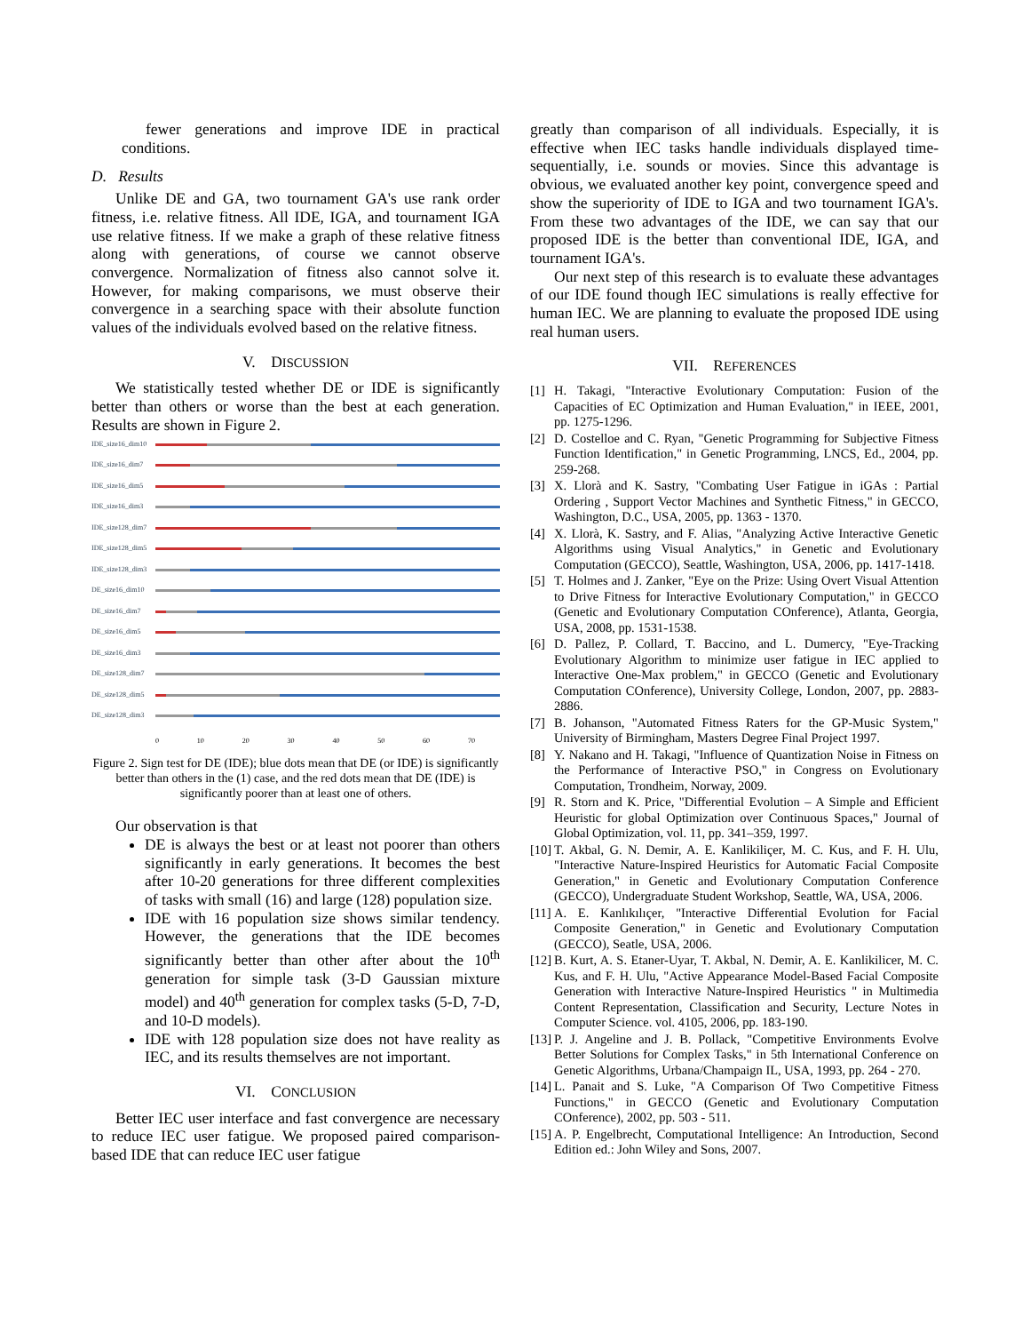fewer generations and improve IDE in practical conditions.
D. Results
Unlike DE and GA, two tournament GA's use rank order fitness, i.e. relative fitness. All IDE, IGA, and tournament IGA use relative fitness. If we make a graph of these relative fitness along with generations, of course we cannot observe convergence. Normalization of fitness also cannot solve it. However, for making comparisons, we must observe their convergence in a searching space with their absolute function values of the individuals evolved based on the relative fitness.
V. DISCUSSION
We statistically tested whether DE or IDE is significantly better than others or worse than the best at each generation. Results are shown in Figure 2.
IDE_size16_dim10
IDE_size16_dim7
IDE_size16_dim5
IDE_size16_dim3
IDE_size128_dim7
IDE_size128_dim5
IDE_size128_dim3
DE_size16_dim10
DE_size16_dim7
DE_size16_dim5
DE_size16_dim3
DE_size128_dim7
DE_size128_dim5
DE_size128_dim3
0 10 20 30 40 50 60 70
Figure 2. Sign test for DE (IDE); blue dots mean that DE (or IDE) is significantly better than others in the (1) case, and the red dots mean that DE (IDE) is significantly poorer than at least one of others.
Our observation is that
DE is always the best or at least not poorer than others significantly in early generations. It becomes the best after 10-20 generations for three different complexities of tasks with small (16) and large (128) population size.
IDE with 16 population size shows similar tendency. However, the generations that the IDE becomes significantly better than other after about the 10<sup>th</sup> generation for simple task (3-D Gaussian mixture model) and 40<sup>th</sup> generation for complex tasks (5-D, 7-D, and 10-D models).
IDE with 128 population size does not have reality as IEC, and its results themselves are not important.
VI. CONCLUSION
Better IEC user interface and fast convergence are necessary to reduce IEC user fatigue. We proposed paired comparison-based IDE that can reduce IEC user fatigue
greatly than comparison of all individuals. Especially, it is effective when IEC tasks handle individuals displayed time-sequentially, i.e. sounds or movies. Since this advantage is obvious, we evaluated another key point, convergence speed and show the superiority of IDE to IGA and two tournament IGA's. From these two advantages of the IDE, we can say that our proposed IDE is the better than conventional IDE, IGA, and tournament IGA's.
Our next step of this research is to evaluate these advantages of our IDE found though IEC simulations is really effective for human IEC. We are planning to evaluate the proposed IDE using real human users.
VII. REFERENCES
[1] H. Takagi, "Interactive Evolutionary Computation: Fusion of the Capacities of EC Optimization and Human Evaluation," in IEEE, 2001, pp. 1275-1296.
[2] D. Costelloe and C. Ryan, "Genetic Programming for Subjective Fitness Function Identification," in Genetic Programming, LNCS, Ed., 2004, pp. 259-268.
[3] X. Llorà and K. Sastry, "Combating User Fatigue in iGAs : Partial Ordering , Support Vector Machines and Synthetic Fitness," in GECCO, Washington, D.C., USA, 2005, pp. 1363 - 1370.
[4] X. Llorà, K. Sastry, and F. Alias, "Analyzing Active Interactive Genetic Algorithms using Visual Analytics," in Genetic and Evolutionary Computation (GECCO), Seattle, Washington, USA, 2006, pp. 1417-1418.
[5] T. Holmes and J. Zanker, "Eye on the Prize: Using Overt Visual Attention to Drive Fitness for Interactive Evolutionary Computation," in GECCO (Genetic and Evolutionary Computation COnference), Atlanta, Georgia, USA, 2008, pp. 1531-1538.
[6] D. Pallez, P. Collard, T. Baccino, and L. Dumercy, "Eye-Tracking Evolutionary Algorithm to minimize user fatigue in IEC applied to Interactive One-Max problem," in GECCO (Genetic and Evolutionary Computation COnference), University College, London, 2007, pp. 2883-2886.
[7] B. Johanson, "Automated Fitness Raters for the GP-Music System," University of Birmingham, Masters Degree Final Project 1997.
[8] Y. Nakano and H. Takagi, "Influence of Quantization Noise in Fitness on the Performance of Interactive PSO," in Congress on Evolutionary Computation, Trondheim, Norway, 2009.
[9] R. Storn and K. Price, "Differential Evolution – A Simple and Efficient Heuristic for global Optimization over Continuous Spaces," Journal of Global Optimization, vol. 11, pp. 341–359, 1997.
[10] T. Akbal, G. N. Demir, A. E. Kanlikiliçer, M. C. Kus, and F. H. Ulu, "Interactive Nature-Inspired Heuristics for Automatic Facial Composite Generation," in Genetic and Evolutionary Computation Conference (GECCO), Undergraduate Student Workshop, Seattle, WA, USA, 2006.
[11] A. E. Kanlıkılıçer, "Interactive Differential Evolution for Facial Composite Generation," in Genetic and Evolutionary Computation (GECCO), Seatle, USA, 2006.
[12] B. Kurt, A. S. Etaner-Uyar, T. Akbal, N. Demir, A. E. Kanlikilicer, M. C. Kus, and F. H. Ulu, "Active Appearance Model-Based Facial Composite Generation with Interactive Nature-Inspired Heuristics " in Multimedia Content Representation, Classification and Security, Lecture Notes in Computer Science. vol. 4105, 2006, pp. 183-190.
[13] P. J. Angeline and J. B. Pollack, "Competitive Environments Evolve Better Solutions for Complex Tasks," in 5th International Conference on Genetic Algorithms, Urbana/Champaign IL, USA, 1993, pp. 264 - 270.
[14] L. Panait and S. Luke, "A Comparison Of Two Competitive Fitness Functions," in GECCO (Genetic and Evolutionary Computation COnference), 2002, pp. 503 - 511.
[15] A. P. Engelbrecht, Computational Intelligence: An Introduction, Second Edition ed.: John Wiley and Sons, 2007.